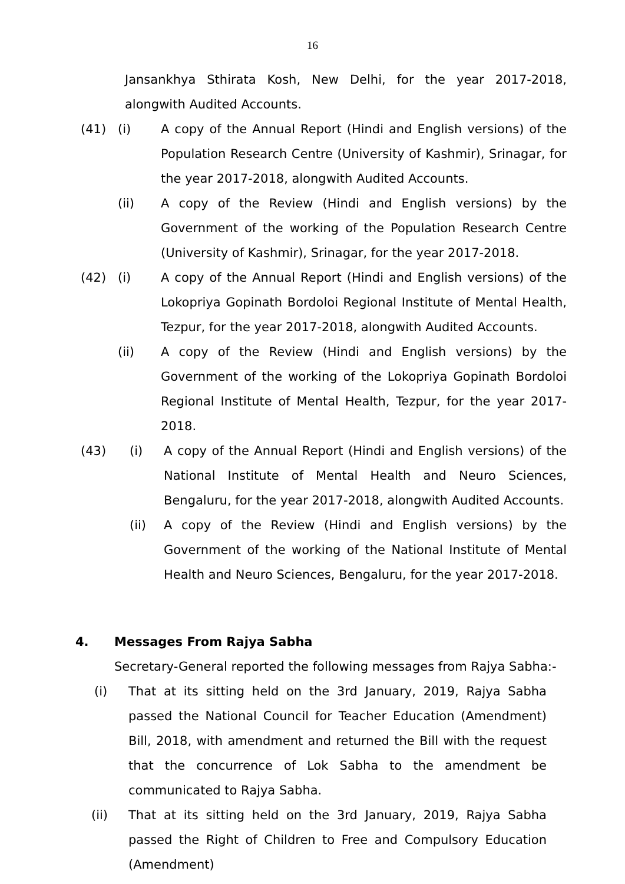16
Jansankhya Sthirata Kosh, New Delhi, for the year 2017-2018, alongwith Audited Accounts.
(41) (i) A copy of the Annual Report (Hindi and English versions) of the Population Research Centre (University of Kashmir), Srinagar, for the year 2017-2018, alongwith Audited Accounts.
(ii) A copy of the Review (Hindi and English versions) by the Government of the working of the Population Research Centre (University of Kashmir), Srinagar, for the year 2017-2018.
(42) (i) A copy of the Annual Report (Hindi and English versions) of the Lokopriya Gopinath Bordoloi Regional Institute of Mental Health, Tezpur, for the year 2017-2018, alongwith Audited Accounts.
(ii) A copy of the Review (Hindi and English versions) by the Government of the working of the Lokopriya Gopinath Bordoloi Regional Institute of Mental Health, Tezpur, for the year 2017-2018.
(43) (i) A copy of the Annual Report (Hindi and English versions) of the National Institute of Mental Health and Neuro Sciences, Bengaluru, for the year 2017-2018, alongwith Audited Accounts.
(ii) A copy of the Review (Hindi and English versions) by the Government of the working of the National Institute of Mental Health and Neuro Sciences, Bengaluru, for the year 2017-2018.
4. Messages From Rajya Sabha
Secretary-General reported the following messages from Rajya Sabha:-
(i) That at its sitting held on the 3rd January, 2019, Rajya Sabha passed the National Council for Teacher Education (Amendment) Bill, 2018, with amendment and returned the Bill with the request that the concurrence of Lok Sabha to the amendment be communicated to Rajya Sabha.
(ii) That at its sitting held on the 3rd January, 2019, Rajya Sabha passed the Right of Children to Free and Compulsory Education (Amendment)